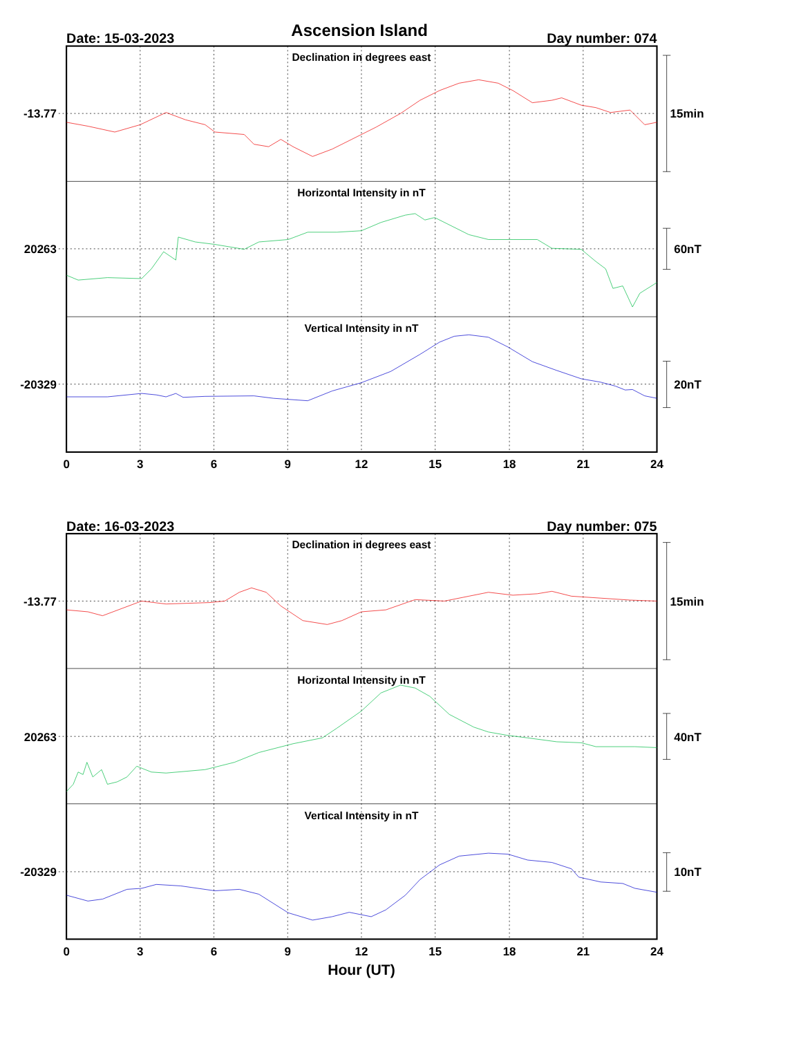Ascension Island
Date: 15-03-2023
Day number: 074
Declination in degrees east
Horizontal Intensity in nT
Vertical Intensity in nT
-13.77
20263
-20329
15min
60nT
20nT
0
3
6
9
12
15
18
21
24
Date: 16-03-2023
Day number: 075
Declination in degrees east
Horizontal Intensity in nT
Vertical Intensity in nT
-13.77
20263
-20329
15min
40nT
10nT
0
3
6
9
12
15
18
21
24
Hour (UT)